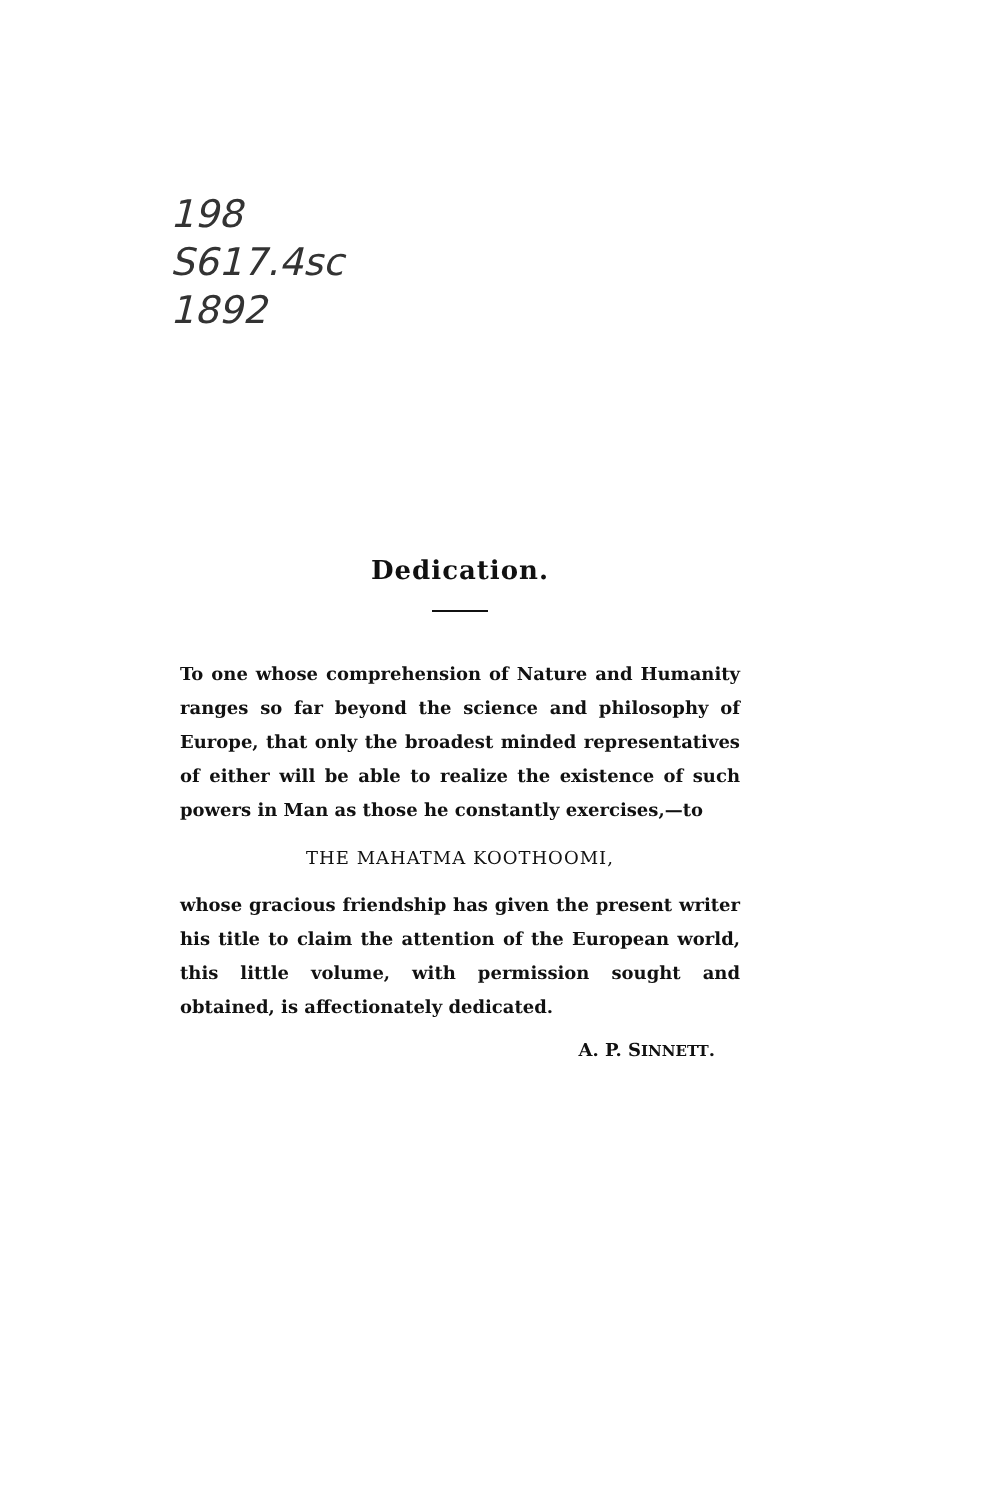198
S617.4sc
1892
Dedication.
To one whose comprehension of Nature and Humanity ranges so far beyond the science and philosophy of Europe, that only the broadest minded representatives of either will be able to realize the existence of such powers in Man as those he constantly exercises,—to
THE MAHATMA KOOTHOOMI,
whose gracious friendship has given the present writer his title to claim the attention of the European world, this little volume, with permission sought and obtained, is affectionately dedicated.
A. P. SINNETT.